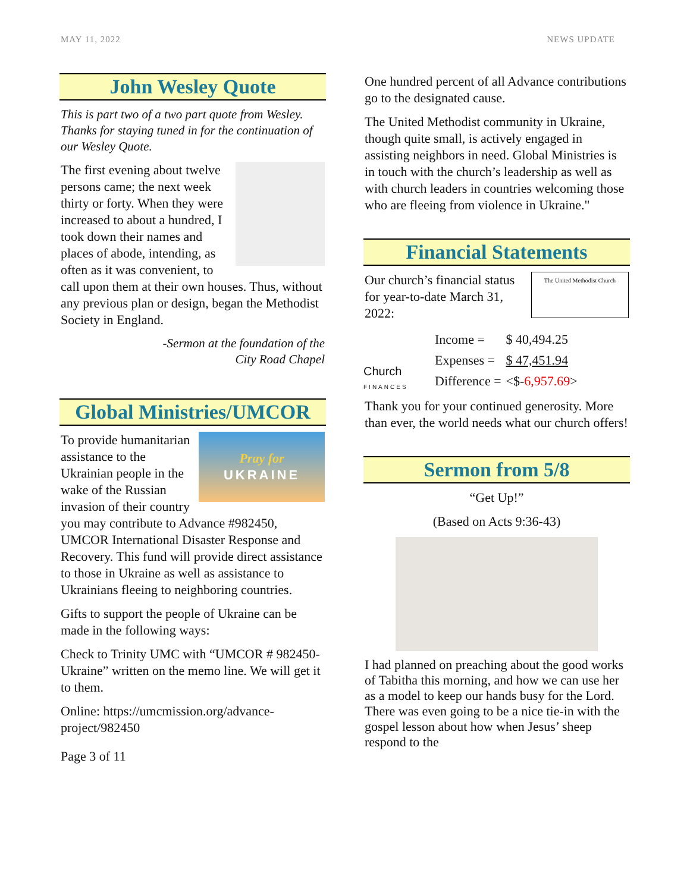MAY 11, 2022 NEWS UPDATE
John Wesley Quote
This is part two of a two part quote from Wesley. Thanks for staying tuned in for the continuation of our Wesley Quote.
The first evening about twelve persons came; the next week thirty or forty. When they were increased to about a hundred, I took down their names and places of abode, intending, as often as it was convenient, to call upon them at their own houses. Thus, without any previous plan or design, began the Methodist Society in England.
-Sermon at the foundation of the
City Road Chapel
Global Ministries/UMCOR
Pray for
UKRAINE
To provide humanitarian assistance to the Ukrainian people in the wake of the Russian invasion of their country you may contribute to Advance #982450, UMCOR International Disaster Response and Recovery. This fund will provide direct assistance to those in Ukraine as well as assistance to Ukrainians fleeing to neighboring countries.
Gifts to support the people of Ukraine can be made in the following ways:
Check to Trinity UMC with “UMCOR # 982450-Ukraine” written on the memo line. We will get it to them.
Online: https://umcmission.org/advance-project/982450
Page 3 of 11
One hundred percent of all Advance contributions go to the designated cause.
The United Methodist community in Ukraine, though quite small, is actively engaged in assisting neighbors in need. Global Ministries is in touch with the church’s leadership as well as with church leaders in countries welcoming those who are fleeing from violence in Ukraine."
Financial Statements
The United Methodist Church
Our church’s financial status for year-to-date March 31, 2022:
Church
FINANCES
| Income = | $ 40,494.25 |
| Expenses = | $ 47,451.94 |
| Difference = | <$- 6,957.69 > |
Thank you for your continued generosity. More than ever, the world needs what our church offers!
Sermon from 5/8
“Get Up!”
(Based on Acts 9:36-43)
I had planned on preaching about the good works of Tabitha this morning, and how we can use her as a model to keep our hands busy for the Lord. There was even going to be a nice tie-in with the gospel lesson about how when Jesus’ sheep respond to the